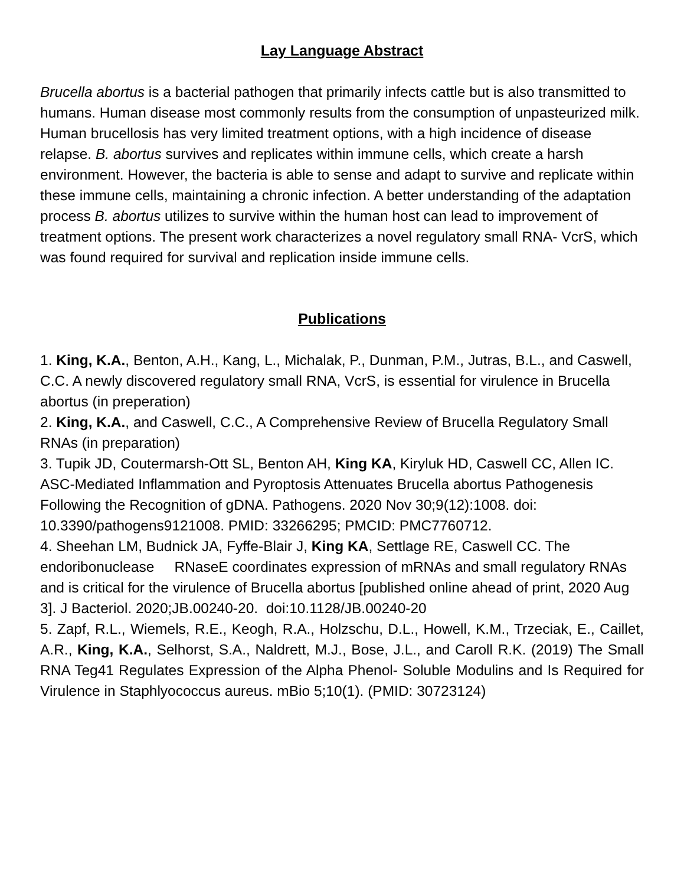Lay Language Abstract
Brucella abortus is a bacterial pathogen that primarily infects cattle but is also transmitted to humans. Human disease most commonly results from the consumption of unpasteurized milk. Human brucellosis has very limited treatment options, with a high incidence of disease relapse. B. abortus survives and replicates within immune cells, which create a harsh environment. However, the bacteria is able to sense and adapt to survive and replicate within these immune cells, maintaining a chronic infection. A better understanding of the adaptation process B. abortus utilizes to survive within the human host can lead to improvement of treatment options. The present work characterizes a novel regulatory small RNA- VcrS, which was found required for survival and replication inside immune cells.
Publications
1. King, K.A., Benton, A.H., Kang, L., Michalak, P., Dunman, P.M., Jutras, B.L., and Caswell, C.C. A newly discovered regulatory small RNA, VcrS, is essential for virulence in Brucella abortus (in preperation)
2. King, K.A., and Caswell, C.C., A Comprehensive Review of Brucella Regulatory Small RNAs (in preparation)
3. Tupik JD, Coutermarsh-Ott SL, Benton AH, King KA, Kiryluk HD, Caswell CC, Allen IC. ASC-Mediated Inflammation and Pyroptosis Attenuates Brucella abortus Pathogenesis Following the Recognition of gDNA. Pathogens. 2020 Nov 30;9(12):1008. doi: 10.3390/pathogens9121008. PMID: 33266295; PMCID: PMC7760712.
4. Sheehan LM, Budnick JA, Fyffe-Blair J, King KA, Settlage RE, Caswell CC. The endoribonuclease RNaseE coordinates expression of mRNAs and small regulatory RNAs and is critical for the virulence of Brucella abortus [published online ahead of print, 2020 Aug 3]. J Bacteriol. 2020;JB.00240-20. doi:10.1128/JB.00240-20
5. Zapf, R.L., Wiemels, R.E., Keogh, R.A., Holzschu, D.L., Howell, K.M., Trzeciak, E., Caillet, A.R., King, K.A., Selhorst, S.A., Naldrett, M.J., Bose, J.L., and Caroll R.K. (2019) The Small RNA Teg41 Regulates Expression of the Alpha Phenol- Soluble Modulins and Is Required for Virulence in Staphlyococcus aureus. mBio 5;10(1). (PMID: 30723124)